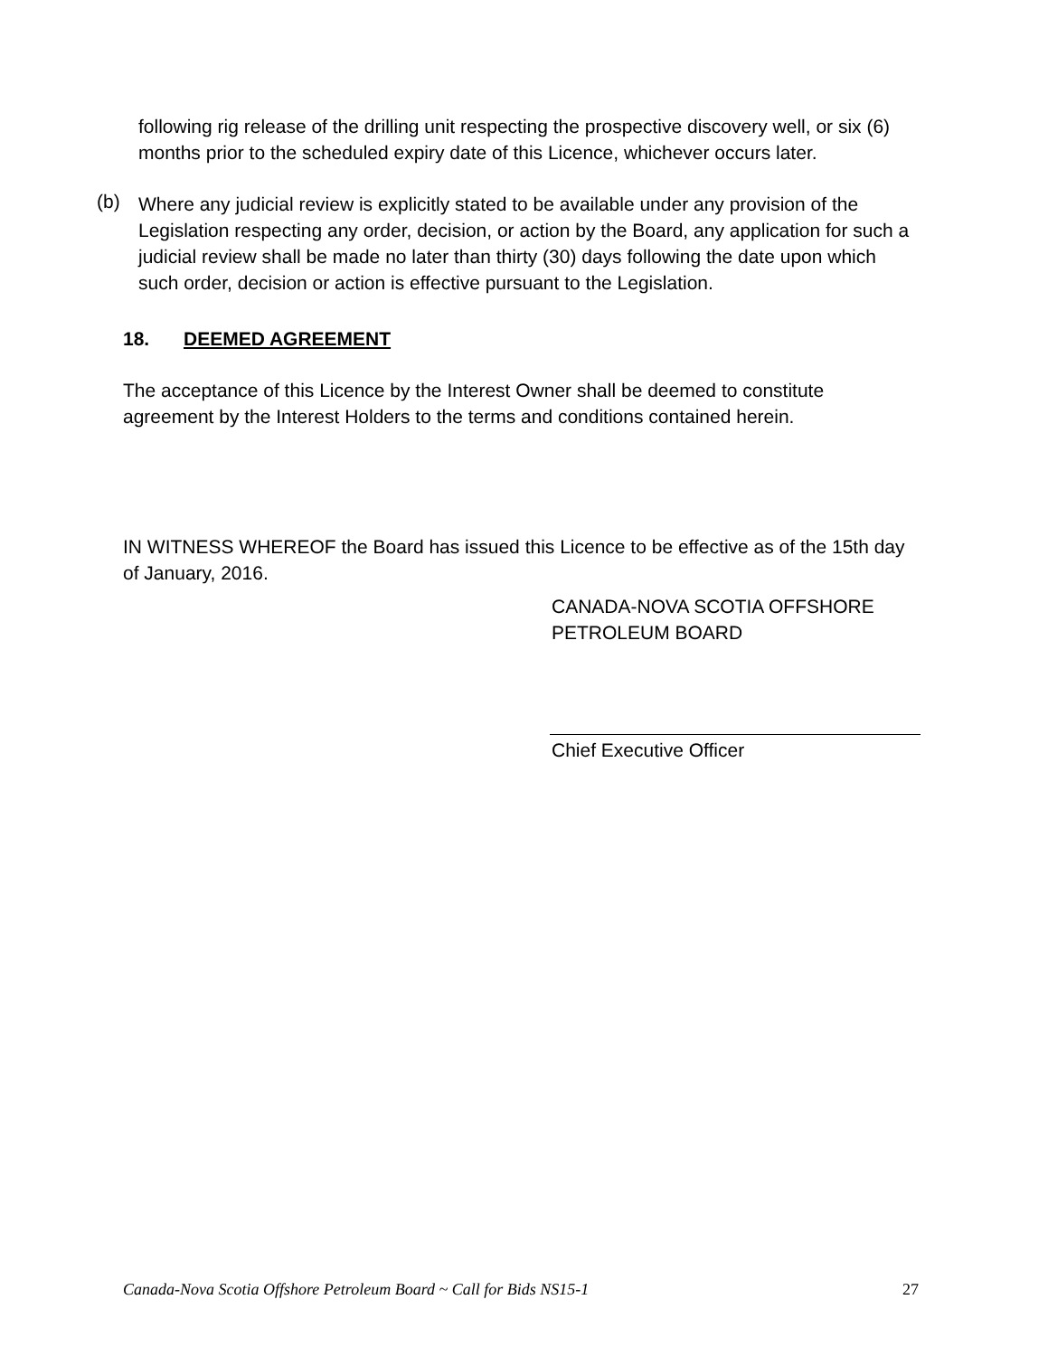following rig release of the drilling unit respecting the prospective discovery well, or six (6) months prior to the scheduled expiry date of this Licence, whichever occurs later.
(b)
Where any judicial review is explicitly stated to be available under any provision of the Legislation respecting any order, decision, or action by the Board, any application for such a judicial review shall be made no later than thirty (30) days following the date upon which such order, decision or action is effective pursuant to the Legislation.
18. DEEMED AGREEMENT
The acceptance of this Licence by the Interest Owner shall be deemed to constitute agreement by the Interest Holders to the terms and conditions contained herein.
IN WITNESS WHEREOF the Board has issued this Licence to be effective as of the 15th day of January, 2016.
CANADA-NOVA SCOTIA OFFSHORE
PETROLEUM BOARD
Chief Executive Officer
Canada-Nova Scotia Offshore Petroleum Board ~ Call for Bids NS15-1 27